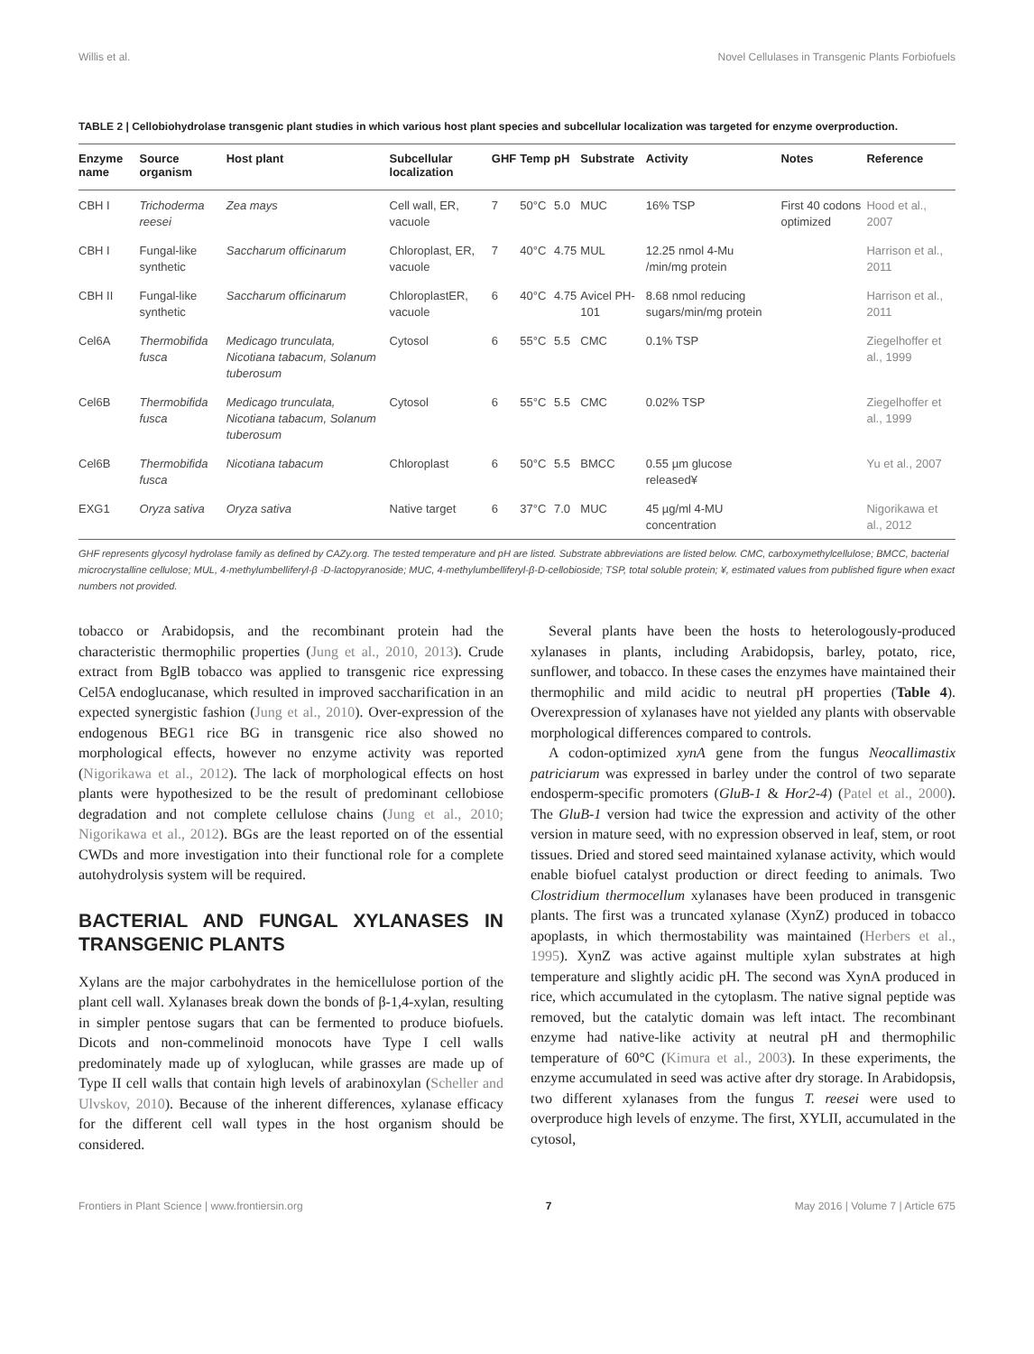Willis et al. Novel Cellulases in Transgenic Plants Forbiofuels
TABLE 2 | Cellobiohydrolase transgenic plant studies in which various host plant species and subcellular localization was targeted for enzyme overproduction.
| Enzyme name | Source organism | Host plant | Subcellular localization | GHF | Temp | pH | Substrate | Activity | Notes | Reference |
| --- | --- | --- | --- | --- | --- | --- | --- | --- | --- | --- |
| CBH I | Trichoderma reesei | Zea mays | Cell wall, ER, vacuole | 7 | 50°C | 5.0 | MUC | 16% TSP | First 40 codons optimized | Hood et al., 2007 |
| CBH I | Fungal-like synthetic | Saccharum officinarum | Chloroplast, ER, vacuole | 7 | 40°C | 4.75 | MUL | 12.25 nmol 4-Mu /min/mg protein | | Harrison et al., 2011 |
| CBH II | Fungal-like synthetic | Saccharum officinarum | ChloroplastER, vacuole | 6 | 40°C | 4.75 | Avicel PH-101 | 8.68 nmol reducing sugars/min/mg protein | | Harrison et al., 2011 |
| Cel6A | Thermobifida fusca | Medicago trunculata, Nicotiana tabacum, Solanum tuberosum | Cytosol | 6 | 55°C | 5.5 | CMC | 0.1% TSP | | Ziegelhoffer et al., 1999 |
| Cel6B | Thermobifida fusca | Medicago trunculata, Nicotiana tabacum, Solanum tuberosum | Cytosol | 6 | 55°C | 5.5 | CMC | 0.02% TSP | | Ziegelhoffer et al., 1999 |
| Cel6B | Thermobifida fusca | Nicotiana tabacum | Chloroplast | 6 | 50°C | 5.5 | BMCC | 0.55 µm glucose released¥ | | Yu et al., 2007 |
| EXG1 | Oryza sativa | Oryza sativa | Native target | 6 | 37°C | 7.0 | MUC | 45 µg/ml 4-MU concentration | | Nigorikawa et al., 2012 |
GHF represents glycosyl hydrolase family as defined by CAZy.org. The tested temperature and pH are listed. Substrate abbreviations are listed below. CMC, carboxymethylcellulose; BMCC, bacterial microcrystalline cellulose; MUL, 4-methylumbelliferyl-β -D-lactopyranoside; MUC, 4-methylumbelliferyl-β-D-cellobioside; TSP, total soluble protein; ¥, estimated values from published figure when exact numbers not provided.
tobacco or Arabidopsis, and the recombinant protein had the characteristic thermophilic properties (Jung et al., 2010, 2013). Crude extract from BglB tobacco was applied to transgenic rice expressing Cel5A endoglucanase, which resulted in improved saccharification in an expected synergistic fashion (Jung et al., 2010). Over-expression of the endogenous BEG1 rice BG in transgenic rice also showed no morphological effects, however no enzyme activity was reported (Nigorikawa et al., 2012). The lack of morphological effects on host plants were hypothesized to be the result of predominant cellobiose degradation and not complete cellulose chains (Jung et al., 2010; Nigorikawa et al., 2012). BGs are the least reported on of the essential CWDs and more investigation into their functional role for a complete autohydrolysis system will be required.
BACTERIAL AND FUNGAL XYLANASES IN TRANSGENIC PLANTS
Xylans are the major carbohydrates in the hemicellulose portion of the plant cell wall. Xylanases break down the bonds of β-1,4-xylan, resulting in simpler pentose sugars that can be fermented to produce biofuels. Dicots and non-commelinoid monocots have Type I cell walls predominately made up of xyloglucan, while grasses are made up of Type II cell walls that contain high levels of arabinoxylan (Scheller and Ulvskov, 2010). Because of the inherent differences, xylanase efficacy for the different cell wall types in the host organism should be considered.
Several plants have been the hosts to heterologously-produced xylanases in plants, including Arabidopsis, barley, potato, rice, sunflower, and tobacco. In these cases the enzymes have maintained their thermophilic and mild acidic to neutral pH properties (Table 4). Overexpression of xylanases have not yielded any plants with observable morphological differences compared to controls.
A codon-optimized xynA gene from the fungus Neocallimastix patriciarum was expressed in barley under the control of two separate endosperm-specific promoters (GluB-1 & Hor2-4) (Patel et al., 2000). The GluB-1 version had twice the expression and activity of the other version in mature seed, with no expression observed in leaf, stem, or root tissues. Dried and stored seed maintained xylanase activity, which would enable biofuel catalyst production or direct feeding to animals. Two Clostridium thermocellum xylanases have been produced in transgenic plants. The first was a truncated xylanase (XynZ) produced in tobacco apoplasts, in which thermostability was maintained (Herbers et al., 1995). XynZ was active against multiple xylan substrates at high temperature and slightly acidic pH. The second was XynA produced in rice, which accumulated in the cytoplasm. The native signal peptide was removed, but the catalytic domain was left intact. The recombinant enzyme had native-like activity at neutral pH and thermophilic temperature of 60°C (Kimura et al., 2003). In these experiments, the enzyme accumulated in seed was active after dry storage. In Arabidopsis, two different xylanases from the fungus T. reesei were used to overproduce high levels of enzyme. The first, XYLII, accumulated in the cytosol,
Frontiers in Plant Science | www.frontiersin.org 7 May 2016 | Volume 7 | Article 675